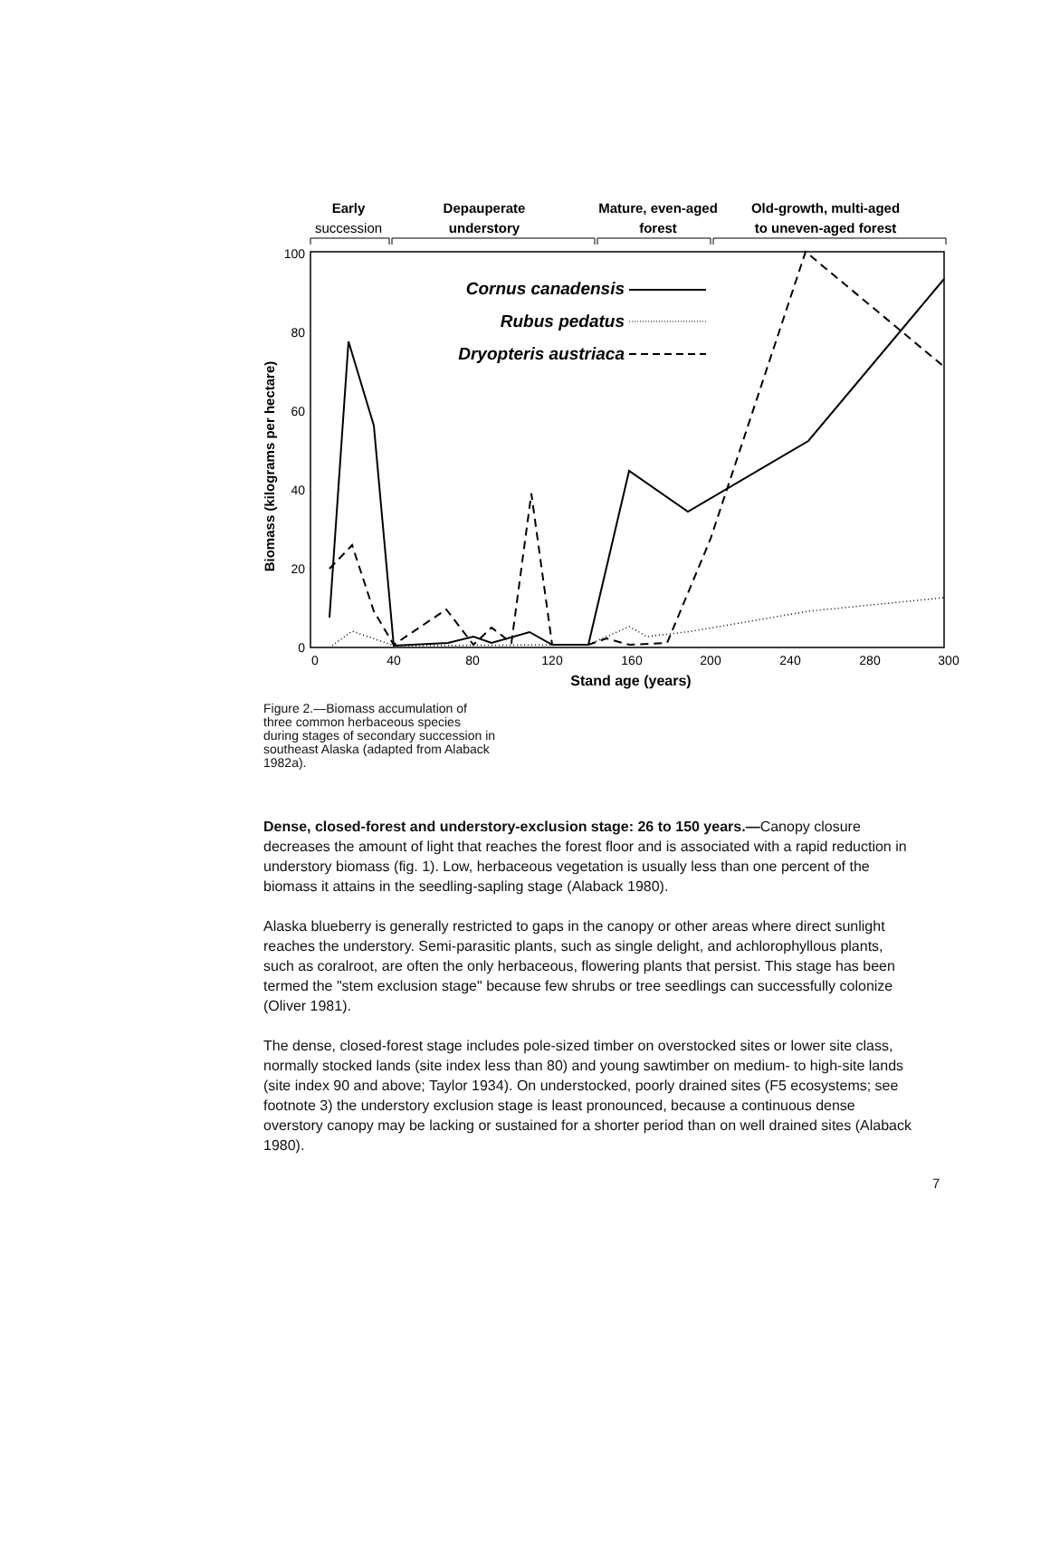Early
succession
Depauperate
understory
Mature, even-aged
forest
Old-growth, multi-aged
to uneven-aged forest
100
80
60
40
20
0
0
40
80
120
160
200
240
280
300
Stand age (years)
Biomass (kilograms per hectare)
Cornus canadensis
Rubus pedatus
Dryopteris austriaca
Figure 2.—Biomass accumulation of three common herbaceous species during stages of secondary succession in southeast Alaska (adapted from Alaback 1982a).
Dense, closed-forest and understory-exclusion stage: 26 to 150 years.—Canopy closure decreases the amount of light that reaches the forest floor and is associated with a rapid reduction in understory biomass (fig. 1). Low, herbaceous vegetation is usually less than one percent of the biomass it attains in the seedling-sapling stage (Alaback 1980).
Alaska blueberry is generally restricted to gaps in the canopy or other areas where direct sunlight reaches the understory. Semi-parasitic plants, such as single delight, and achlorophyllous plants, such as coralroot, are often the only herbaceous, flowering plants that persist. This stage has been termed the "stem exclusion stage" because few shrubs or tree seedlings can successfully colonize (Oliver 1981).
The dense, closed-forest stage includes pole-sized timber on overstocked sites or lower site class, normally stocked lands (site index less than 80) and young sawtimber on medium- to high-site lands (site index 90 and above; Taylor 1934). On understocked, poorly drained sites (F5 ecosystems; see footnote 3) the understory exclusion stage is least pronounced, because a continuous dense overstory canopy may be lacking or sustained for a shorter period than on well drained sites (Alaback 1980).
7